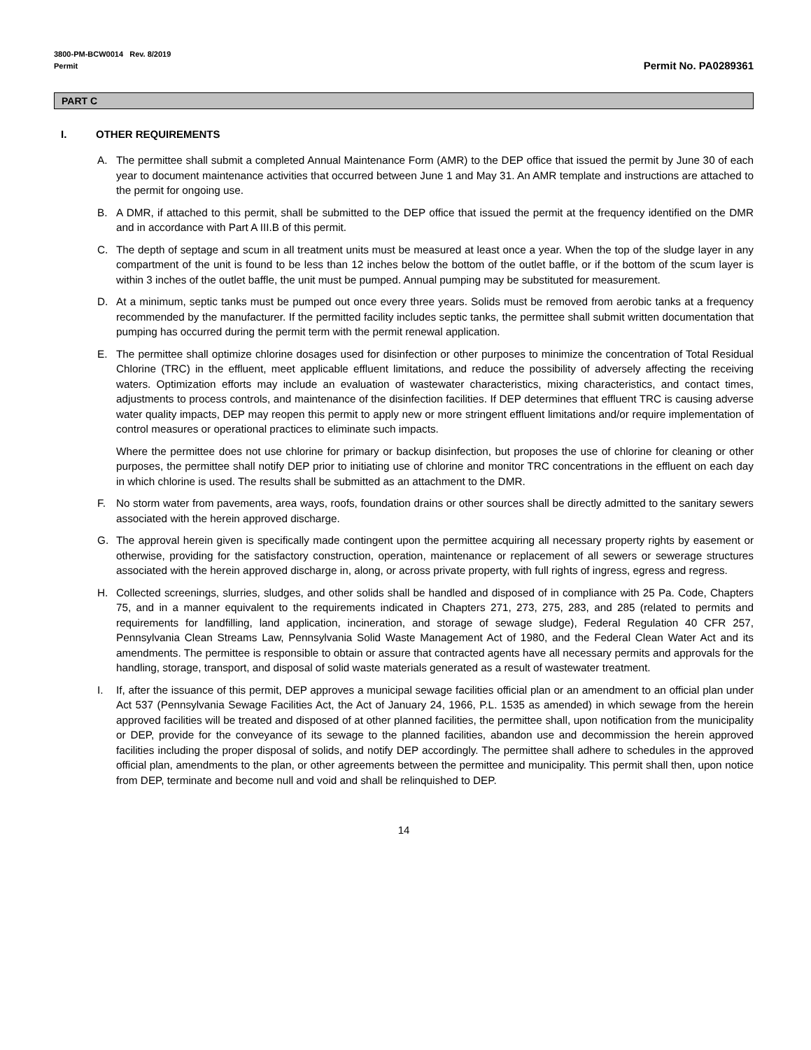3800-PM-BCW0014 Rev. 8/2019
Permit
Permit No. PA0289361
PART C
I. OTHER REQUIREMENTS
A. The permittee shall submit a completed Annual Maintenance Form (AMR) to the DEP office that issued the permit by June 30 of each year to document maintenance activities that occurred between June 1 and May 31. An AMR template and instructions are attached to the permit for ongoing use.
B. A DMR, if attached to this permit, shall be submitted to the DEP office that issued the permit at the frequency identified on the DMR and in accordance with Part A III.B of this permit.
C. The depth of septage and scum in all treatment units must be measured at least once a year. When the top of the sludge layer in any compartment of the unit is found to be less than 12 inches below the bottom of the outlet baffle, or if the bottom of the scum layer is within 3 inches of the outlet baffle, the unit must be pumped. Annual pumping may be substituted for measurement.
D. At a minimum, septic tanks must be pumped out once every three years. Solids must be removed from aerobic tanks at a frequency recommended by the manufacturer. If the permitted facility includes septic tanks, the permittee shall submit written documentation that pumping has occurred during the permit term with the permit renewal application.
E. The permittee shall optimize chlorine dosages used for disinfection or other purposes to minimize the concentration of Total Residual Chlorine (TRC) in the effluent, meet applicable effluent limitations, and reduce the possibility of adversely affecting the receiving waters. Optimization efforts may include an evaluation of wastewater characteristics, mixing characteristics, and contact times, adjustments to process controls, and maintenance of the disinfection facilities. If DEP determines that effluent TRC is causing adverse water quality impacts, DEP may reopen this permit to apply new or more stringent effluent limitations and/or require implementation of control measures or operational practices to eliminate such impacts.
Where the permittee does not use chlorine for primary or backup disinfection, but proposes the use of chlorine for cleaning or other purposes, the permittee shall notify DEP prior to initiating use of chlorine and monitor TRC concentrations in the effluent on each day in which chlorine is used. The results shall be submitted as an attachment to the DMR.
F. No storm water from pavements, area ways, roofs, foundation drains or other sources shall be directly admitted to the sanitary sewers associated with the herein approved discharge.
G. The approval herein given is specifically made contingent upon the permittee acquiring all necessary property rights by easement or otherwise, providing for the satisfactory construction, operation, maintenance or replacement of all sewers or sewerage structures associated with the herein approved discharge in, along, or across private property, with full rights of ingress, egress and regress.
H. Collected screenings, slurries, sludges, and other solids shall be handled and disposed of in compliance with 25 Pa. Code, Chapters 75, and in a manner equivalent to the requirements indicated in Chapters 271, 273, 275, 283, and 285 (related to permits and requirements for landfilling, land application, incineration, and storage of sewage sludge), Federal Regulation 40 CFR 257, Pennsylvania Clean Streams Law, Pennsylvania Solid Waste Management Act of 1980, and the Federal Clean Water Act and its amendments. The permittee is responsible to obtain or assure that contracted agents have all necessary permits and approvals for the handling, storage, transport, and disposal of solid waste materials generated as a result of wastewater treatment.
I. If, after the issuance of this permit, DEP approves a municipal sewage facilities official plan or an amendment to an official plan under Act 537 (Pennsylvania Sewage Facilities Act, the Act of January 24, 1966, P.L. 1535 as amended) in which sewage from the herein approved facilities will be treated and disposed of at other planned facilities, the permittee shall, upon notification from the municipality or DEP, provide for the conveyance of its sewage to the planned facilities, abandon use and decommission the herein approved facilities including the proper disposal of solids, and notify DEP accordingly. The permittee shall adhere to schedules in the approved official plan, amendments to the plan, or other agreements between the permittee and municipality. This permit shall then, upon notice from DEP, terminate and become null and void and shall be relinquished to DEP.
14